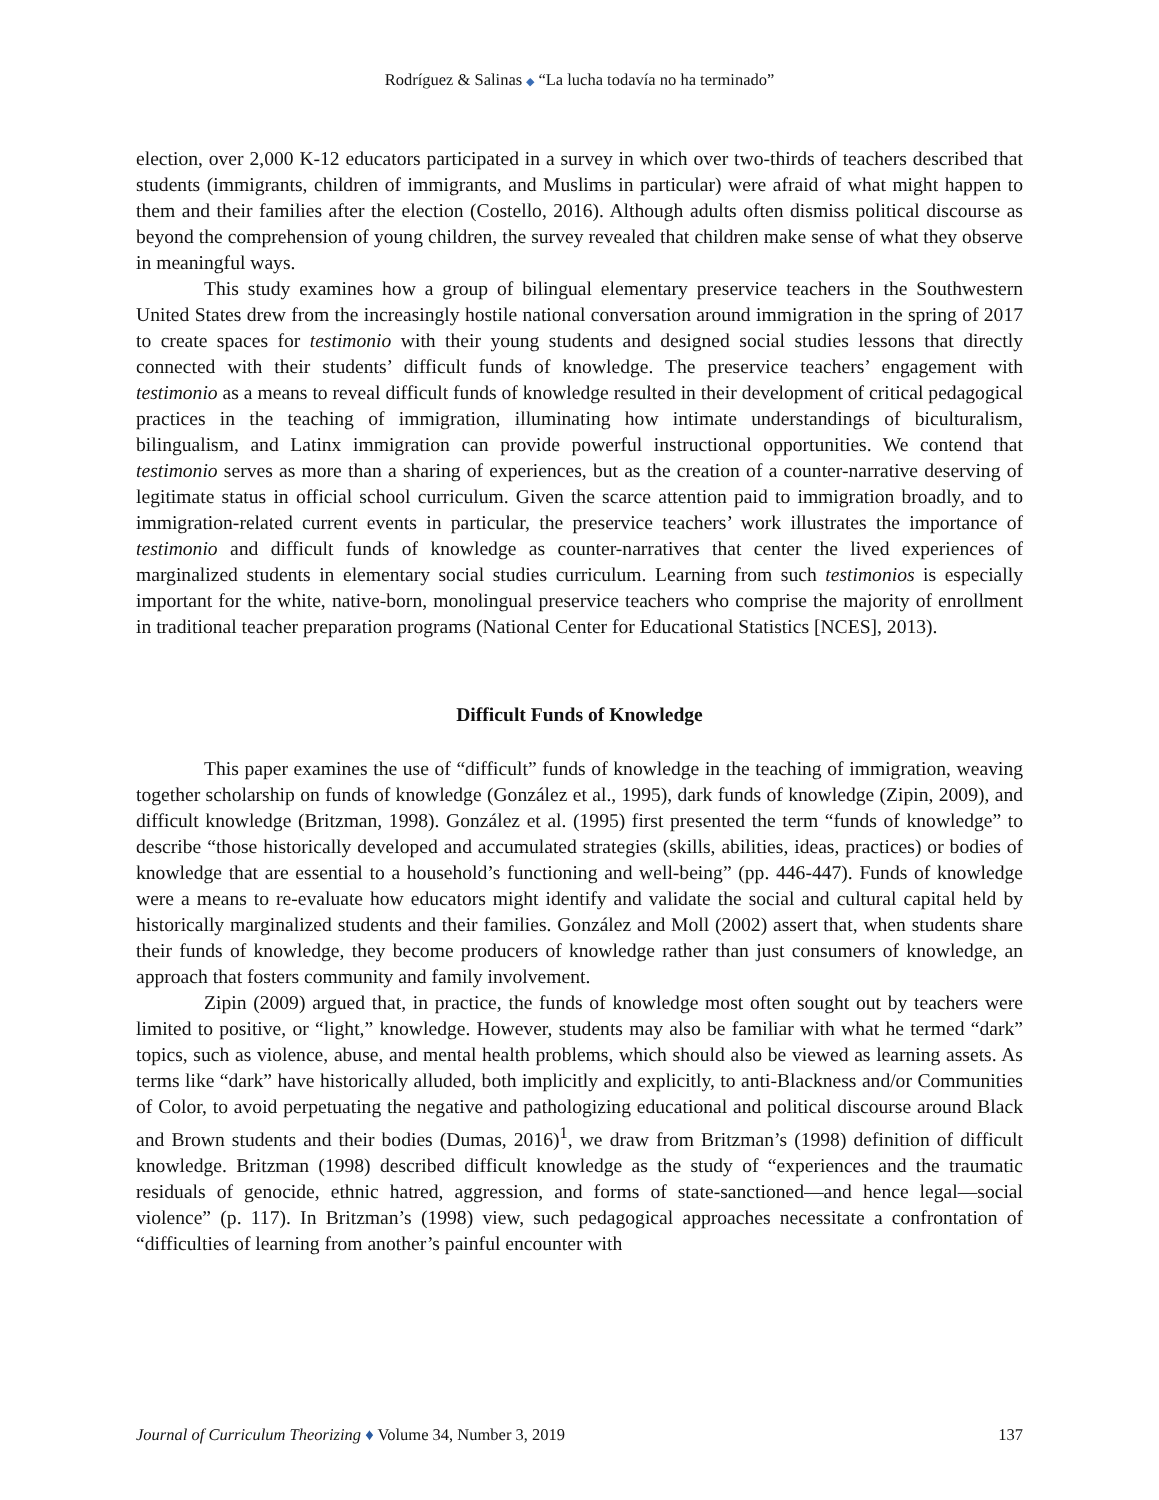Rodríguez & Salinas ◆ “La lucha todavía no ha terminado”
election, over 2,000 K-12 educators participated in a survey in which over two-thirds of teachers described that students (immigrants, children of immigrants, and Muslims in particular) were afraid of what might happen to them and their families after the election (Costello, 2016). Although adults often dismiss political discourse as beyond the comprehension of young children, the survey revealed that children make sense of what they observe in meaningful ways.
This study examines how a group of bilingual elementary preservice teachers in the Southwestern United States drew from the increasingly hostile national conversation around immigration in the spring of 2017 to create spaces for testimonio with their young students and designed social studies lessons that directly connected with their students’ difficult funds of knowledge. The preservice teachers’ engagement with testimonio as a means to reveal difficult funds of knowledge resulted in their development of critical pedagogical practices in the teaching of immigration, illuminating how intimate understandings of biculturalism, bilingualism, and Latinx immigration can provide powerful instructional opportunities. We contend that testimonio serves as more than a sharing of experiences, but as the creation of a counter-narrative deserving of legitimate status in official school curriculum. Given the scarce attention paid to immigration broadly, and to immigration-related current events in particular, the preservice teachers’ work illustrates the importance of testimonio and difficult funds of knowledge as counter-narratives that center the lived experiences of marginalized students in elementary social studies curriculum. Learning from such testimonios is especially important for the white, native-born, monolingual preservice teachers who comprise the majority of enrollment in traditional teacher preparation programs (National Center for Educational Statistics [NCES], 2013).
Difficult Funds of Knowledge
This paper examines the use of “difficult” funds of knowledge in the teaching of immigration, weaving together scholarship on funds of knowledge (González et al., 1995), dark funds of knowledge (Zipin, 2009), and difficult knowledge (Britzman, 1998). González et al. (1995) first presented the term “funds of knowledge” to describe “those historically developed and accumulated strategies (skills, abilities, ideas, practices) or bodies of knowledge that are essential to a household’s functioning and well-being” (pp. 446-447). Funds of knowledge were a means to re-evaluate how educators might identify and validate the social and cultural capital held by historically marginalized students and their families. González and Moll (2002) assert that, when students share their funds of knowledge, they become producers of knowledge rather than just consumers of knowledge, an approach that fosters community and family involvement.
Zipin (2009) argued that, in practice, the funds of knowledge most often sought out by teachers were limited to positive, or “light,” knowledge. However, students may also be familiar with what he termed “dark” topics, such as violence, abuse, and mental health problems, which should also be viewed as learning assets. As terms like “dark” have historically alluded, both implicitly and explicitly, to anti-Blackness and/or Communities of Color, to avoid perpetuating the negative and pathologizing educational and political discourse around Black and Brown students and their bodies (Dumas, 2016)<sup>1</sup>, we draw from Britzman’s (1998) definition of difficult knowledge. Britzman (1998) described difficult knowledge as the study of “experiences and the traumatic residuals of genocide, ethnic hatred, aggression, and forms of state-sanctioned—and hence legal—social violence” (p. 117). In Britzman’s (1998) view, such pedagogical approaches necessitate a confrontation of “difficulties of learning from another’s painful encounter with
Journal of Curriculum Theorizing ♦ Volume 34, Number 3, 2019 137